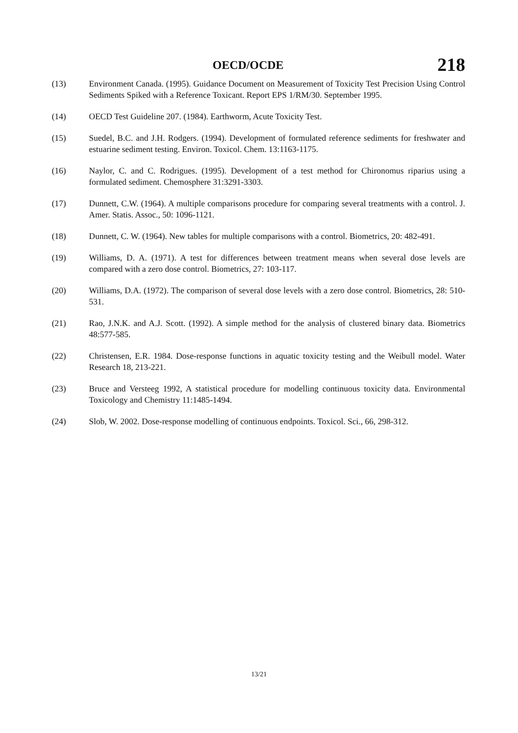OECD/OCDE 218
(13) Environment Canada. (1995). Guidance Document on Measurement of Toxicity Test Precision Using Control Sediments Spiked with a Reference Toxicant. Report EPS 1/RM/30. September 1995.
(14) OECD Test Guideline 207. (1984). Earthworm, Acute Toxicity Test.
(15) Suedel, B.C. and J.H. Rodgers. (1994). Development of formulated reference sediments for freshwater and estuarine sediment testing. Environ. Toxicol. Chem. 13:1163-1175.
(16) Naylor, C. and C. Rodrigues. (1995). Development of a test method for Chironomus riparius using a formulated sediment. Chemosphere 31:3291-3303.
(17) Dunnett, C.W. (1964). A multiple comparisons procedure for comparing several treatments with a control. J. Amer. Statis. Assoc., 50: 1096-1121.
(18) Dunnett, C. W. (1964). New tables for multiple comparisons with a control. Biometrics, 20: 482-491.
(19) Williams, D. A. (1971). A test for differences between treatment means when several dose levels are compared with a zero dose control. Biometrics, 27: 103-117.
(20) Williams, D.A. (1972). The comparison of several dose levels with a zero dose control. Biometrics, 28: 510-531.
(21) Rao, J.N.K. and A.J. Scott. (1992). A simple method for the analysis of clustered binary data. Biometrics 48:577-585.
(22) Christensen, E.R. 1984. Dose-response functions in aquatic toxicity testing and the Weibull model. Water Research 18, 213-221.
(23) Bruce and Versteeg 1992, A statistical procedure for modelling continuous toxicity data. Environmental Toxicology and Chemistry 11:1485-1494.
(24) Slob, W. 2002. Dose-response modelling of continuous endpoints. Toxicol. Sci., 66, 298-312.
13/21